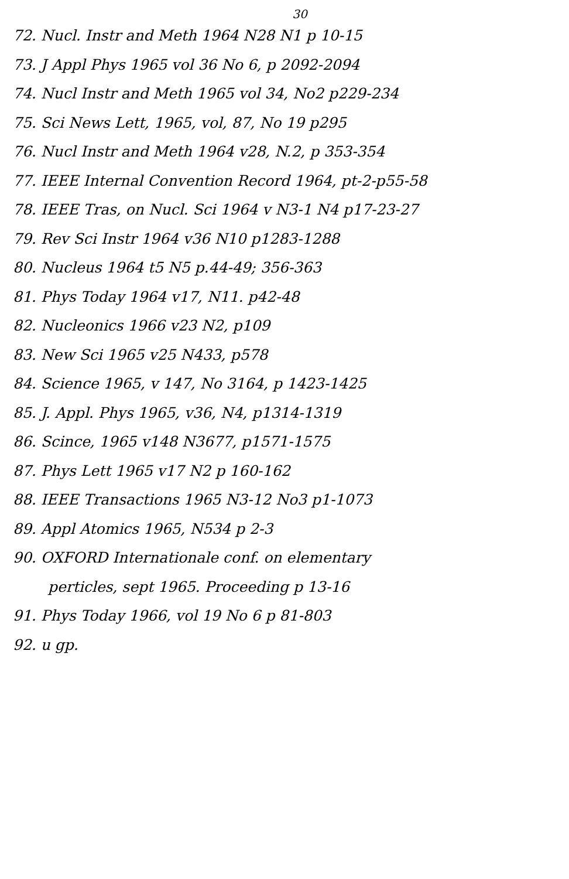30
72. Nucl. Instr and Meth 1964 N28 N1 p 10-15
73. J Appl Phys 1965 vol 36 No 6, p 2092-2094
74. Nucl Instr and Meth 1965 vol 34, No2 p229-234
75. Sci News Lett, 1965, vol, 87, No 19 p295
76. Nucl Instr and Meth 1964 v28, N.2, p 353-354
77. IEEE Internal Convention Record 1964, pt-2-p55-58
78. IEEE Tras, on Nucl. Sci 1964 v N3-1 N4 p17-23-27
79. Rev Sci Instr 1964 v36 N10 p1283-1288
80. Nucleus 1964 t5 N5 p.44-49; 356-363
81. Phys Today 1964 v17, N11. p42-48
82. Nucleonics 1966 v23 N2, p109
83. New Sci 1965 v25 N433, p578
84. Science 1965, v 147, No 3164, p 1423-1425
85. J. Appl. Phys 1965, v36, N4, p1314-1319
86. Scince, 1965 v148 N3677, p1571-1575
87. Phys Lett 1965 v17 N2 p 160-162
88. IEEE Transactions 1965 N3-12 No3 p1-1073
89. Appl Atomics 1965, N534 p 2-3
90. OXFORD Internationale conf. on elementary
perticles, sept 1965. Proceeding p 13-16
91. Phys Today 1966, vol 19 No 6 p 81-803
92. u gp.